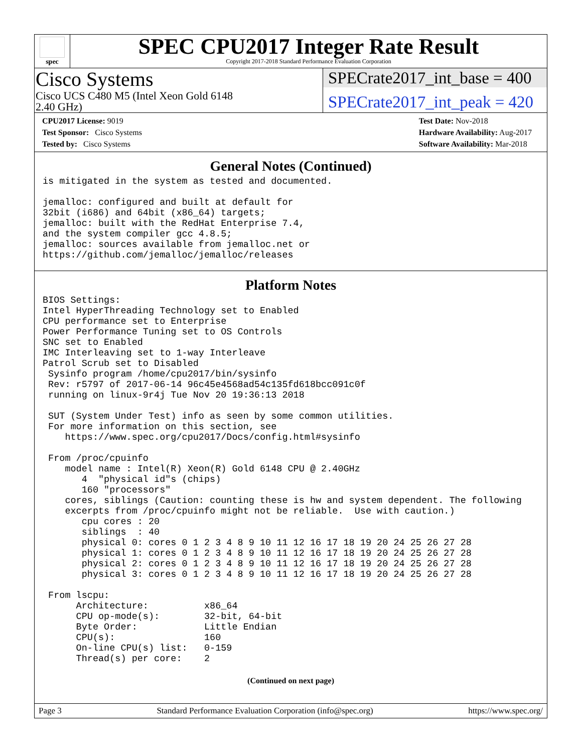spec
SPEC CPU2017 Integer Rate Result
Copyright 2017-2018 Standard Performance Evaluation Corporation
Cisco Systems
Cisco UCS C480 M5 (Intel Xeon Gold 6148
2.40 GHz)
SPECrate2017_int_base = 400
SPECrate2017_int_peak = 420
CPU2017 License: 9019
Test Sponsor: Cisco Systems
Tested by: Cisco Systems
Test Date: Nov-2018
Hardware Availability: Aug-2017
Software Availability: Mar-2018
General Notes (Continued)
is mitigated in the system as tested and documented.

jemalloc: configured and built at default for
32bit (i686) and 64bit (x86_64) targets;
jemalloc: built with the RedHat Enterprise 7.4,
and the system compiler gcc 4.8.5;
jemalloc: sources available from jemalloc.net or
https://github.com/jemalloc/jemalloc/releases
Platform Notes
BIOS Settings:
Intel HyperThreading Technology set to Enabled
CPU performance set to Enterprise
Power Performance Tuning set to OS Controls
SNC set to Enabled
IMC Interleaving set to 1-way Interleave
Patrol Scrub set to Disabled
 Sysinfo program /home/cpu2017/bin/sysinfo
 Rev: r5797 of 2017-06-14 96c45e4568ad54c135fd618bcc091c0f
 running on linux-9r4j Tue Nov 20 19:36:13 2018

 SUT (System Under Test) info as seen by some common utilities.
 For more information on this section, see
    https://www.spec.org/cpu2017/Docs/config.html#sysinfo

 From /proc/cpuinfo
    model name : Intel(R) Xeon(R) Gold 6148 CPU @ 2.40GHz
       4  "physical id"s (chips)
       160 "processors"
    cores, siblings (Caution: counting these is hw and system dependent. The following
    excerpts from /proc/cpuinfo might not be reliable.  Use with caution.)
       cpu cores : 20
       siblings  : 40
       physical 0: cores 0 1 2 3 4 8 9 10 11 12 16 17 18 19 20 24 25 26 27 28
       physical 1: cores 0 1 2 3 4 8 9 10 11 12 16 17 18 19 20 24 25 26 27 28
       physical 2: cores 0 1 2 3 4 8 9 10 11 12 16 17 18 19 20 24 25 26 27 28
       physical 3: cores 0 1 2 3 4 8 9 10 11 12 16 17 18 19 20 24 25 26 27 28

 From lscpu:
      Architecture:          x86_64
      CPU op-mode(s):        32-bit, 64-bit
      Byte Order:            Little Endian
      CPU(s):                160
      On-line CPU(s) list:   0-159
      Thread(s) per core:    2
(Continued on next page)
Page 3 Standard Performance Evaluation Corporation (info@spec.org) https://www.spec.org/